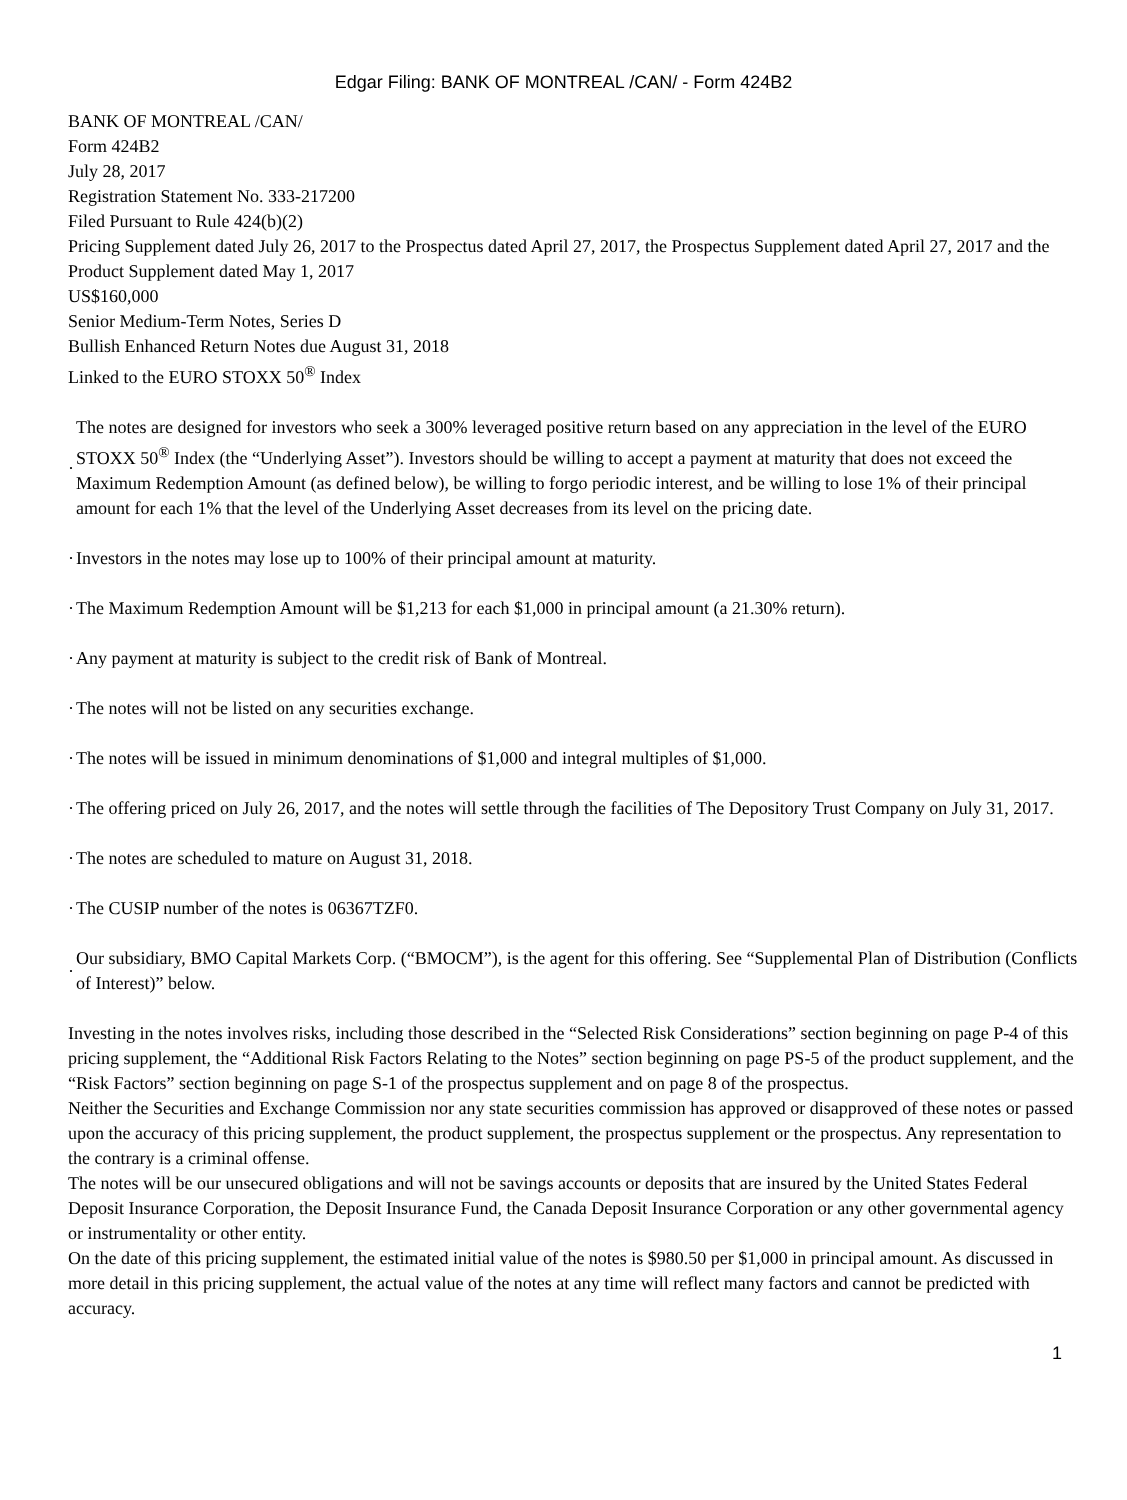Edgar Filing: BANK OF MONTREAL /CAN/ - Form 424B2
BANK OF MONTREAL /CAN/
Form 424B2
July 28, 2017
Registration Statement No. 333-217200
Filed Pursuant to Rule 424(b)(2)
Pricing Supplement dated July 26, 2017 to the Prospectus dated April 27, 2017, the Prospectus Supplement dated April 27, 2017 and the Product Supplement dated May 1, 2017
US$160,000
Senior Medium-Term Notes, Series D
Bullish Enhanced Return Notes due August 31, 2018
Linked to the EURO STOXX 50<sup>®</sup> Index
·
The notes are designed for investors who seek a 300% leveraged positive return based on any appreciation in the level of the EURO STOXX 50<sup>®</sup> Index (the “Underlying Asset”). Investors should be willing to accept a payment at maturity that does not exceed the Maximum Redemption Amount (as defined below), be willing to forgo periodic interest, and be willing to lose 1% of their principal amount for each 1% that the level of the Underlying Asset decreases from its level on the pricing date.
·
Investors in the notes may lose up to 100% of their principal amount at maturity.
·
The Maximum Redemption Amount will be $1,213 for each $1,000 in principal amount (a 21.30% return).
·
Any payment at maturity is subject to the credit risk of Bank of Montreal.
·
The notes will not be listed on any securities exchange.
·
The notes will be issued in minimum denominations of $1,000 and integral multiples of $1,000.
·
The offering priced on July 26, 2017, and the notes will settle through the facilities of The Depository Trust Company on July 31, 2017.
·
The notes are scheduled to mature on August 31, 2018.
·
The CUSIP number of the notes is 06367TZF0.
·
Our subsidiary, BMO Capital Markets Corp. (“BMOCM”), is the agent for this offering. See “Supplemental Plan of Distribution (Conflicts of Interest)” below.
Investing in the notes involves risks, including those described in the “Selected Risk Considerations” section beginning on page P-4 of this pricing supplement, the “Additional Risk Factors Relating to the Notes” section beginning on page PS-5 of the product supplement, and the “Risk Factors” section beginning on page S-1 of the prospectus supplement and on page 8 of the prospectus.
Neither the Securities and Exchange Commission nor any state securities commission has approved or disapproved of these notes or passed upon the accuracy of this pricing supplement, the product supplement, the prospectus supplement or the prospectus. Any representation to the contrary is a criminal offense.
The notes will be our unsecured obligations and will not be savings accounts or deposits that are insured by the United States Federal Deposit Insurance Corporation, the Deposit Insurance Fund, the Canada Deposit Insurance Corporation or any other governmental agency or instrumentality or other entity.
On the date of this pricing supplement, the estimated initial value of the notes is $980.50 per $1,000 in principal amount. As discussed in more detail in this pricing supplement, the actual value of the notes at any time will reflect many factors and cannot be predicted with accuracy.
1